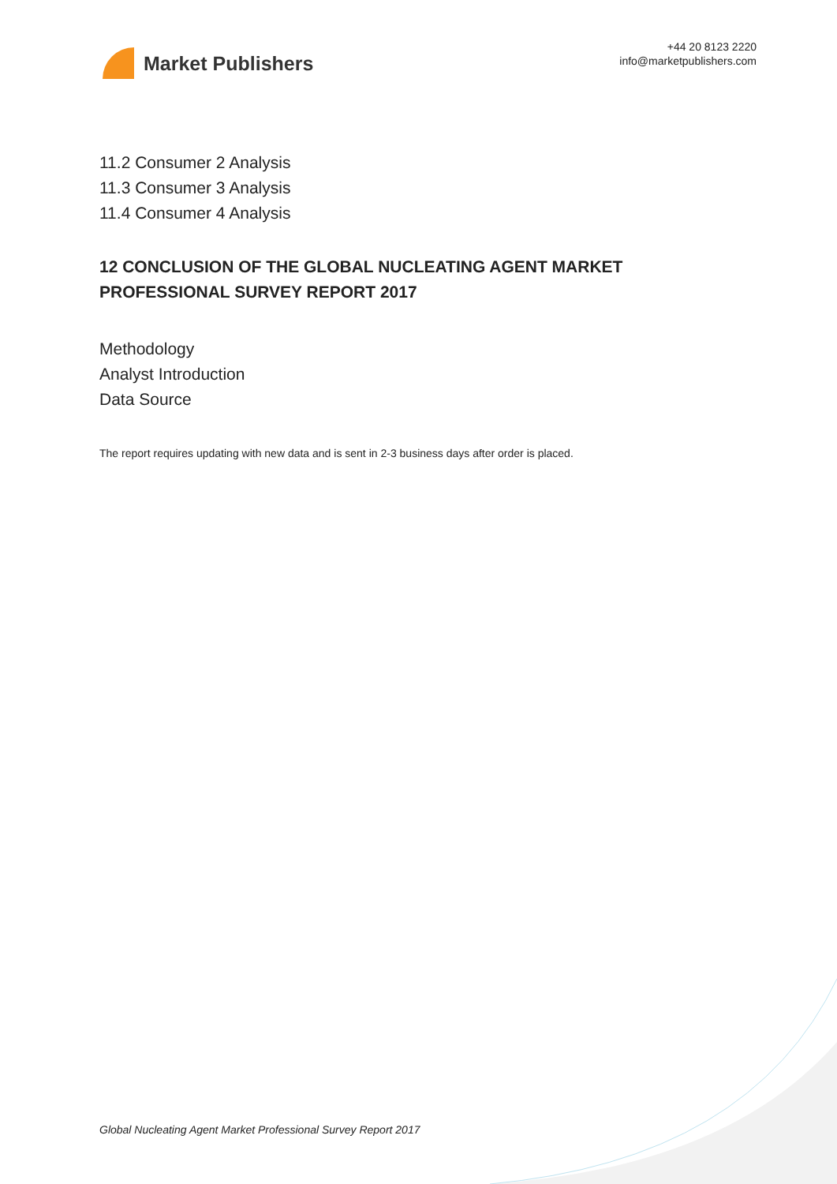Market Publishers
+44 20 8123 2220
info@marketpublishers.com
11.2 Consumer 2 Analysis
11.3 Consumer 3 Analysis
11.4 Consumer 4 Analysis
12 CONCLUSION OF THE GLOBAL NUCLEATING AGENT MARKET PROFESSIONAL SURVEY REPORT 2017
Methodology
Analyst Introduction
Data Source
The report requires updating with new data and is sent in 2-3 business days after order is placed.
Global Nucleating Agent Market Professional Survey Report 2017